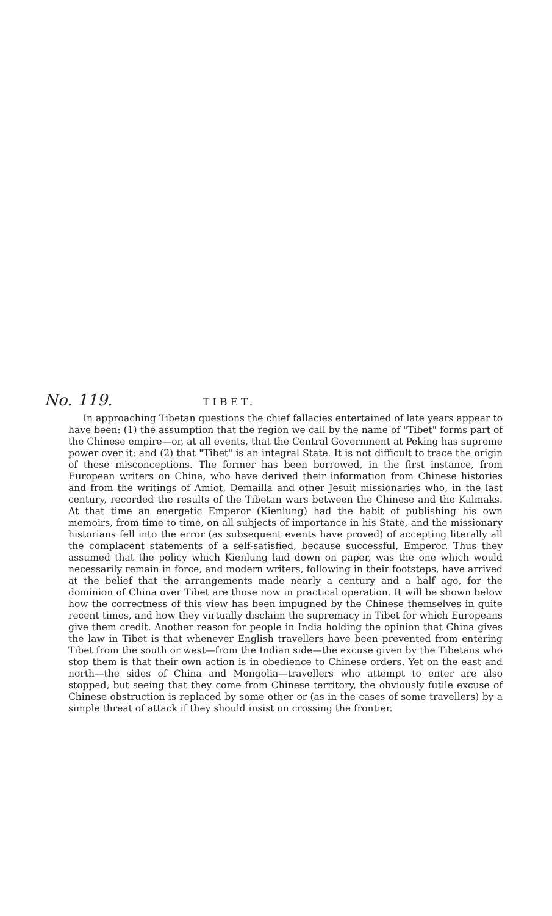No. 119.
TIBET.
In approaching Tibetan questions the chief fallacies entertained of late years appear to have been: (1) the assumption that the region we call by the name of "Tibet" forms part of the Chinese empire—or, at all events, that the Central Government at Peking has supreme power over it; and (2) that "Tibet" is an integral State. It is not difficult to trace the origin of these misconceptions. The former has been borrowed, in the first instance, from European writers on China, who have derived their information from Chinese histories and from the writings of Amiot, Demailla and other Jesuit missionaries who, in the last century, recorded the results of the Tibetan wars between the Chinese and the Kalmaks. At that time an energetic Emperor (Kienlung) had the habit of publishing his own memoirs, from time to time, on all subjects of importance in his State, and the missionary historians fell into the error (as subsequent events have proved) of accepting literally all the complacent statements of a self-satisfied, because successful, Emperor. Thus they assumed that the policy which Kienlung laid down on paper, was the one which would necessarily remain in force, and modern writers, following in their footsteps, have arrived at the belief that the arrangements made nearly a century and a half ago, for the dominion of China over Tibet are those now in practical operation. It will be shown below how the correctness of this view has been impugned by the Chinese themselves in quite recent times, and how they virtually disclaim the supremacy in Tibet for which Europeans give them credit. Another reason for people in India holding the opinion that China gives the law in Tibet is that whenever English travellers have been prevented from entering Tibet from the south or west—from the Indian side—the excuse given by the Tibetans who stop them is that their own action is in obedience to Chinese orders. Yet on the east and north—the sides of China and Mongolia—travellers who attempt to enter are also stopped, but seeing that they come from Chinese territory, the obviously futile excuse of Chinese obstruction is replaced by some other or (as in the cases of some travellers) by a simple threat of attack if they should insist on crossing the frontier.